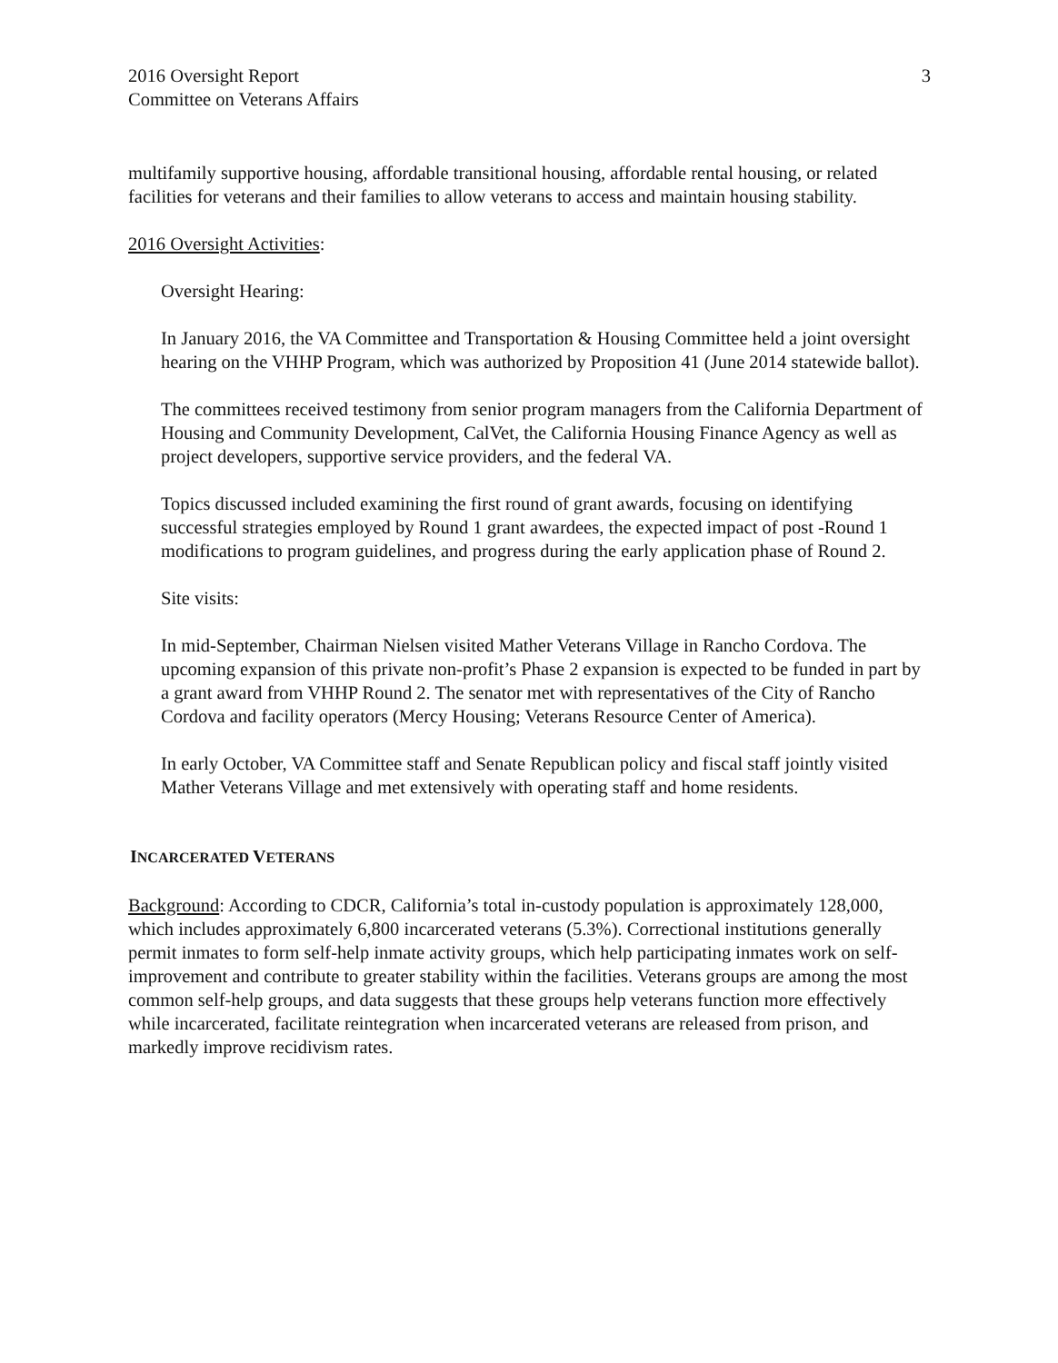2016 Oversight Report
Committee on Veterans Affairs
3
multifamily supportive housing, affordable transitional housing, affordable rental housing, or related facilities for veterans and their families to allow veterans to access and maintain housing stability.
2016 Oversight Activities:
Oversight Hearing:
In January 2016, the VA Committee and Transportation & Housing Committee held a joint oversight hearing on the VHHP Program, which was authorized by Proposition 41 (June 2014 statewide ballot).
The committees received testimony from senior program managers from the California Department of Housing and Community Development, CalVet, the California Housing Finance Agency as well as project developers, supportive service providers, and the federal VA.
Topics discussed included examining the first round of grant awards, focusing on identifying successful strategies employed by Round 1 grant awardees, the expected impact of post -Round 1 modifications to program guidelines, and progress during the early application phase of Round 2.
Site visits:
In mid-September, Chairman Nielsen visited Mather Veterans Village in Rancho Cordova. The upcoming expansion of this private non-profit’s Phase 2 expansion is expected to be funded in part by a grant award from VHHP Round 2. The senator met with representatives of the City of Rancho Cordova and facility operators (Mercy Housing; Veterans Resource Center of America).
In early October, VA Committee staff and Senate Republican policy and fiscal staff jointly visited Mather Veterans Village and met extensively with operating staff and home residents.
INCARCERATED VETERANS
Background: According to CDCR, California’s total in-custody population is approximately 128,000, which includes approximately 6,800 incarcerated veterans (5.3%). Correctional institutions generally permit inmates to form self-help inmate activity groups, which help participating inmates work on self-improvement and contribute to greater stability within the facilities. Veterans groups are among the most common self-help groups, and data suggests that these groups help veterans function more effectively while incarcerated, facilitate reintegration when incarcerated veterans are released from prison, and markedly improve recidivism rates.